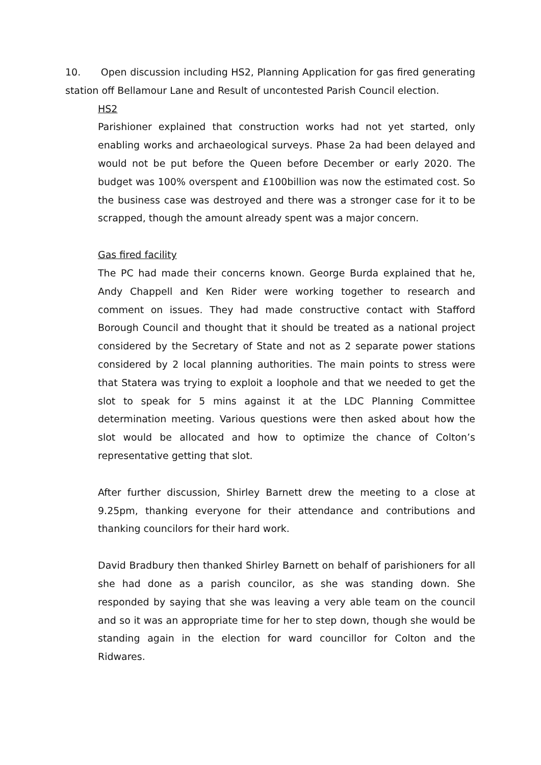10. Open discussion including HS2, Planning Application for gas fired generating station off Bellamour Lane and Result of uncontested Parish Council election.
HS2
Parishioner explained that construction works had not yet started, only enabling works and archaeological surveys. Phase 2a had been delayed and would not be put before the Queen before December or early 2020. The budget was 100% overspent and £100billion was now the estimated cost. So the business case was destroyed and there was a stronger case for it to be scrapped, though the amount already spent was a major concern.
Gas fired facility
The PC had made their concerns known. George Burda explained that he, Andy Chappell and Ken Rider were working together to research and comment on issues. They had made constructive contact with Stafford Borough Council and thought that it should be treated as a national project considered by the Secretary of State and not as 2 separate power stations considered by 2 local planning authorities. The main points to stress were that Statera was trying to exploit a loophole and that we needed to get the slot to speak for 5 mins against it at the LDC Planning Committee determination meeting. Various questions were then asked about how the slot would be allocated and how to optimize the chance of Colton’s representative getting that slot.
After further discussion, Shirley Barnett drew the meeting to a close at 9.25pm, thanking everyone for their attendance and contributions and thanking councilors for their hard work.
David Bradbury then thanked Shirley Barnett on behalf of parishioners for all she had done as a parish councilor, as she was standing down. She responded by saying that she was leaving a very able team on the council and so it was an appropriate time for her to step down, though she would be standing again in the election for ward councillor for Colton and the Ridwares.